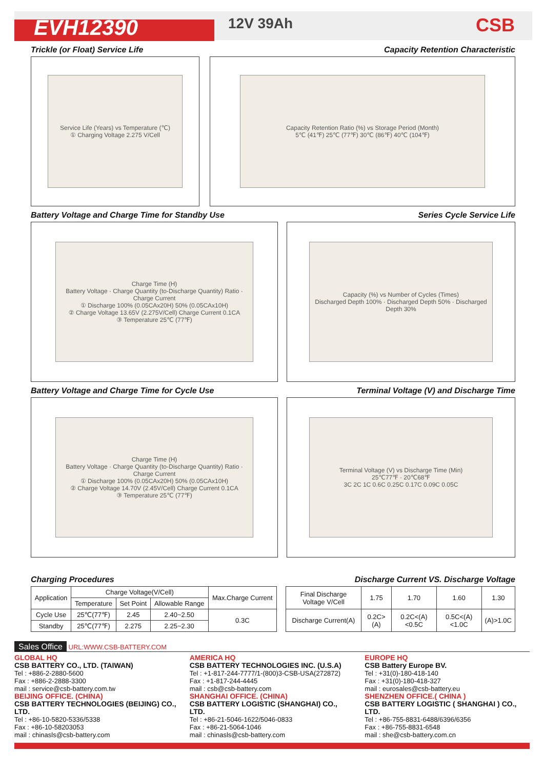EVH12390 12V 39Ah CSB
Trickle (or Float) Service Life
Capacity Retention Characteristic
Service Life (Years) vs Temperature (℃)
① Charging Voltage 2.275 V/Cell
Capacity Retention Ratio (%) vs Storage Period (Month)
5℃ (41℉) 25℃ (77℉) 30℃ (86℉) 40℃ (104℉)
Battery Voltage and Charge Time for Standby Use
Series Cycle Service Life
Charge Time (H)
Battery Voltage · Charge Quantity (to-Discharge Quantity) Ratio · Charge Current
① Discharge 100% (0.05CAx20H) 50% (0.05CAx10H)
② Charge Voltage 13.65V (2.275V/Cell) Charge Current 0.1CA
③ Temperature 25℃ (77℉)
Capacity (%) vs Number of Cycles (Times)
Discharged Depth 100% · Discharged Depth 50% · Discharged Depth 30%
Battery Voltage and Charge Time for Cycle Use
Terminal Voltage (V) and Discharge Time
Charge Time (H)
Battery Voltage · Charge Quantity (to-Discharge Quantity) Ratio · Charge Current
① Discharge 100% (0.05CAx20H) 50% (0.05CAx10H)
② Charge Voltage 14.70V (2.45V/Cell) Charge Current 0.1CA
③ Temperature 25℃ (77℉)
Terminal Voltage (V) vs Discharge Time (Min)
25℃77℉ · 20℃68℉
3C 2C 1C 0.6C 0.25C 0.17C 0.09C 0.05C
Charging Procedures Discharge Current VS. Discharge Voltage
| Application | Charge Voltage(V/Cell) | | | Max.Charge Current |
| --- | --- | --- | --- | --- |
| | Temperature | Set Point | Allowable Range | |
| Cycle Use | 25℃(77℉) | 2.45 | 2.40~2.50 | 0.3C |
| Standby | 25℃(77℉) | 2.275 | 2.25~2.30 | |
| Final Discharge Voltage V/Cell | 1.75 | 1.70 | 1.60 | 1.30 |
| Discharge Current(A) | 0.2C>(A) | 0.2C<(A)<0.5C | 0.5C<(A)<1.0C | (A)>1.0C |
Sales Office URL:WWW.CSB-BATTERY.COM
GLOBAL HQ
CSB BATTERY CO., LTD. (TAIWAN)
Tel : +886-2-2880-5600
Fax : +886-2-2888-3300
mail : service@csb-battery.com.tw
BEIJING OFFICE. (CHINA)
CSB BATTERY TECHNOLOGIES (BEIJING) CO., LTD.
Tel : +86-10-5820-5336/5338
Fax : +86-10-58203053
mail : chinasls@csb-battery.com
AMERICA HQ
CSB BATTERY TECHNOLOGIES INC. (U.S.A)
Tel : +1-817-244-7777/1-(800)3-CSB-USA(272872)
Fax : +1-817-244-4445
mail : csb@csb-battery.com
SHANGHAI OFFICE. (CHINA)
CSB BATTERY LOGISTIC (SHANGHAI) CO., LTD.
Tel : +86-21-5046-1622/5046-0833
Fax : +86-21-5064-1046
mail : chinasls@csb-battery.com
EUROPE HQ
CSB Battery Europe BV.
Tel : +31(0)-180-418-140
Fax : +31(0)-180-418-327
mail : eurosales@csb-battery.eu
SHENZHEN OFFICE.( CHINA )
CSB BATTERY LOGISTIC ( SHANGHAI ) CO., LTD.
Tel : +86-755-8831-6488/6396/6356
Fax : +86-755-8831-6548
mail : she@csb-battery.com.cn